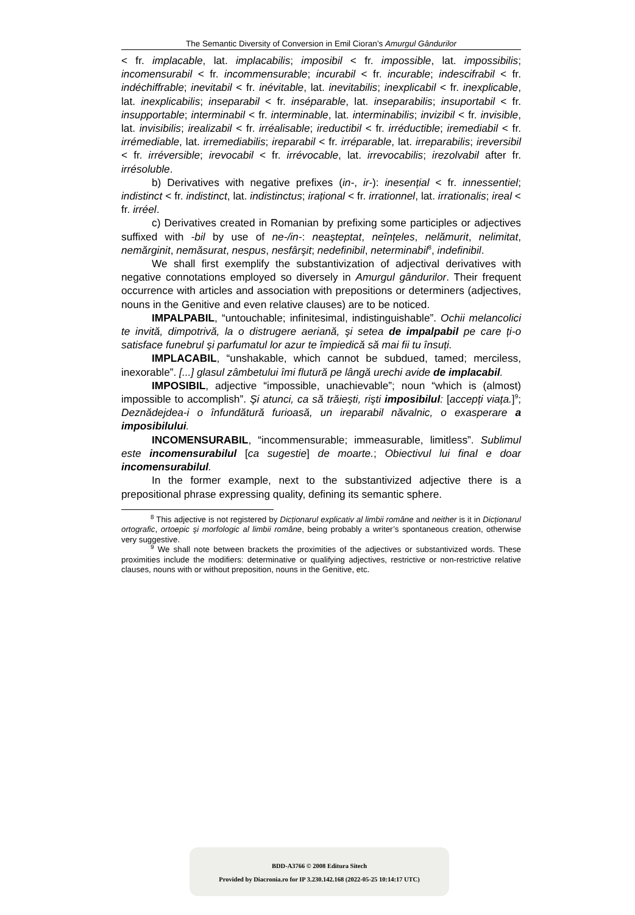The Semantic Diversity of Conversion in Emil Cioran’s Amurgul Gândurilor
< fr. implacable, lat. implacabilis; imposibil < fr. impossible, lat. impossibilis; incomensurabil < fr. incommensurable; incurabil < fr. incurable; indescifrabil < fr. indéchiffrable; inevitabil < fr. inévitable, lat. inevitabilis; inexplicabil < fr. inexplicable, lat. inexplicabilis; inseparabil < fr. inséparable, lat. inseparabilis; insuportabil < fr. insupportable; interminabil < fr. interminable, lat. interminabilis; invizibil < fr. invisible, lat. invisibilis; irealizabil < fr. irréalisable; ireductibil < fr. irréductible; iremediabil < fr. irrémediable, lat. irremediabilis; ireparabil < fr. irréparable, lat. irreparabilis; ireversibil < fr. irréversible; irevocabil < fr. irrévocable, lat. irrevocabilis; irezolvabil after fr. irrésoluble.
b) Derivatives with negative prefixes (in-, ir-): inesențial < fr. innessentiel; indistinct < fr. indistinct, lat. indistinctus; irațional < fr. irrationnel, lat. irrationalis; ireal < fr. irréel.
c) Derivatives created in Romanian by prefixing some participles or adjectives suffixed with -bil by use of ne-/in-: neaşteptat, neînțeles, nelămurit, nelimitat, nemărginit, nemăsurat, nespus, nesfârşit; nedefinibil, neterminabil<sup>8</sup>, indefinibil.
We shall first exemplify the substantivization of adjectival derivatives with negative connotations employed so diversely in Amurgul gândurilor. Their frequent occurrence with articles and association with prepositions or determiners (adjectives, nouns in the Genitive and even relative clauses) are to be noticed.
IMPALPABIL, “untouchable; infinitesimal, indistinguishable”. Ochii melancolici te invită, dimpotrivă, la o distrugere aeriană, şi setea de impalpabil pe care ți-o satisface funebrul şi parfumatul lor azur te împiedică să mai fii tu însuți.
IMPLACABIL, “unshakable, which cannot be subdued, tamed; merciless, inexorable”. [...] glasul zâmbetului îmi flutură pe lângă urechi avide de implacabil.
IMPOSIBIL, adjective “impossible, unachievable”; noun “which is (almost) impossible to accomplish”. Şi atunci, ca să trăieşti, rişti imposibilul: [accepți viața.]<sup>9</sup>; Deznădejdea-i o înfundătură furioasă, un ireparabil năvalnic, o exasperare a imposibilului.
INCOMENSURABIL, “incommensurable; immeasurable, limitless”. Sublimul este incomensurabilul [ca sugestie] de moarte.; Obiectivul lui final e doar incomensurabilul.
In the former example, next to the substantivized adjective there is a prepositional phrase expressing quality, defining its semantic sphere.
<sup>8</sup> This adjective is not registered by Dicționarul explicativ al limbii române and neither is it in Dicționarul ortografic, ortoepic şi morfologic al limbii române, being probably a writer’s spontaneous creation, otherwise very suggestive.
<sup>9</sup> We shall note between brackets the proximities of the adjectives or substantivized words. These proximities include the modifiers: determinative or qualifying adjectives, restrictive or non-restrictive relative clauses, nouns with or without preposition, nouns in the Genitive, etc.
BDD-A3766 © 2008 Editura Sitech
Provided by Diacronia.ro for IP 3.230.142.168 (2022-05-25 10:14:17 UTC)